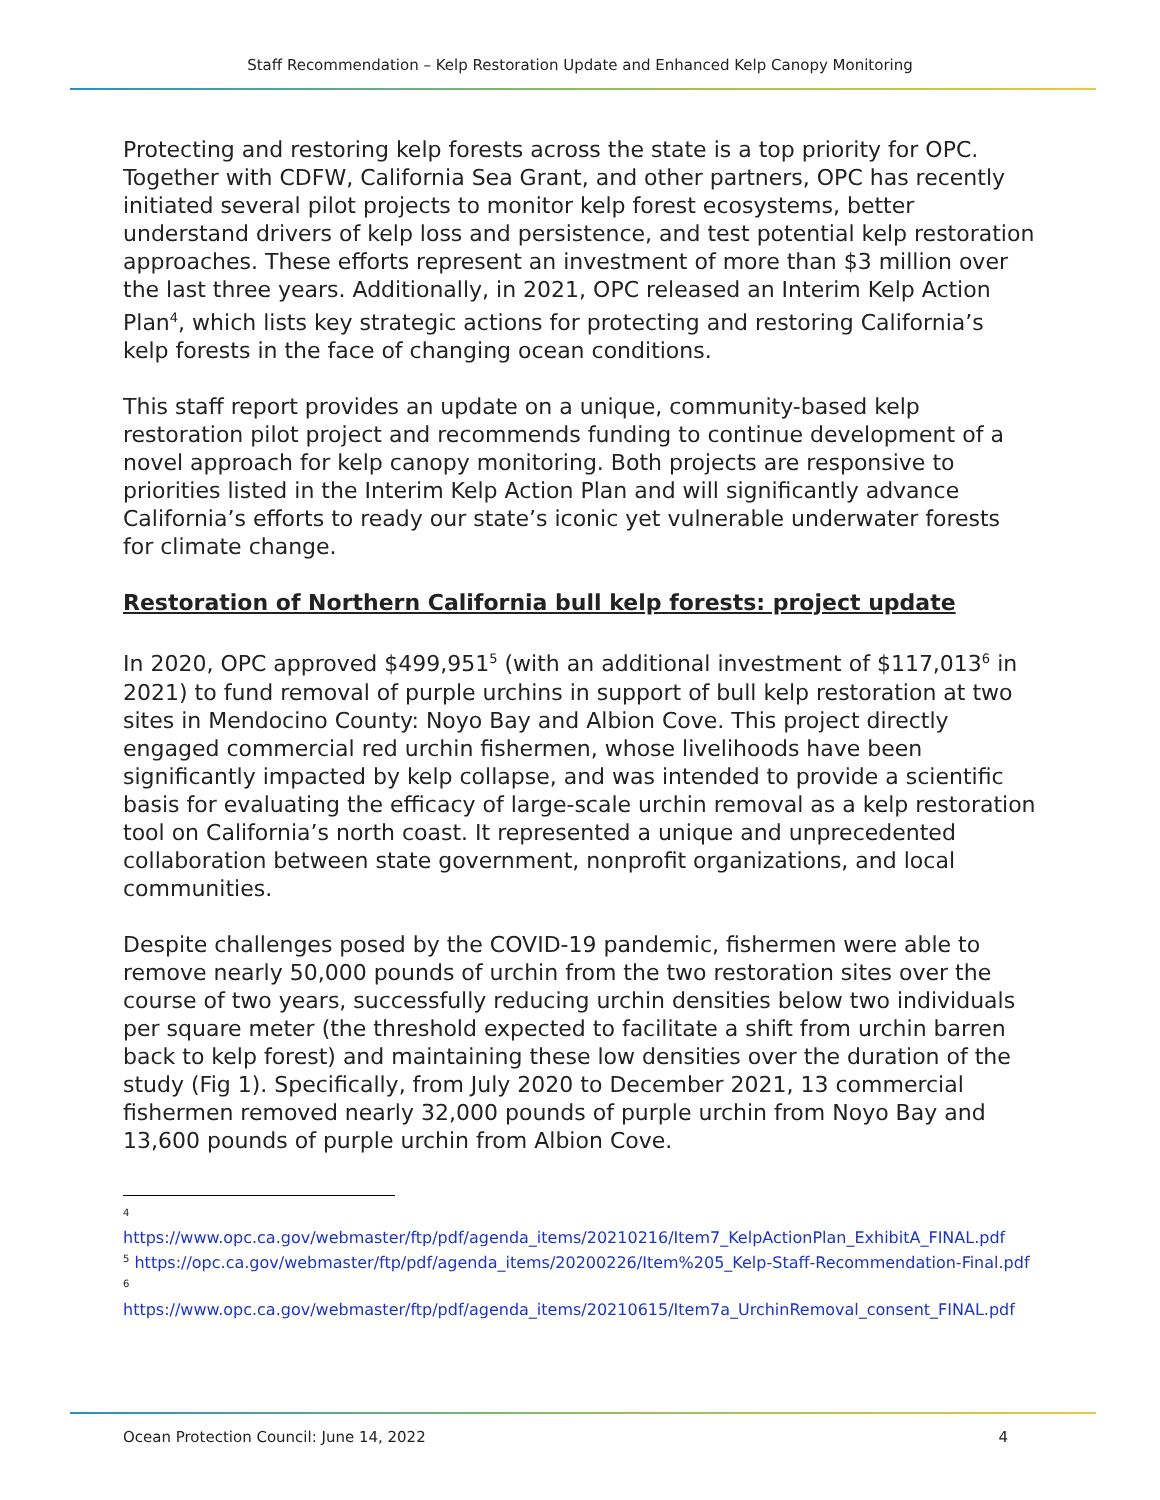Staff Recommendation – Kelp Restoration Update and Enhanced Kelp Canopy Monitoring
Protecting and restoring kelp forests across the state is a top priority for OPC. Together with CDFW, California Sea Grant, and other partners, OPC has recently initiated several pilot projects to monitor kelp forest ecosystems, better understand drivers of kelp loss and persistence, and test potential kelp restoration approaches. These efforts represent an investment of more than $3 million over the last three years. Additionally, in 2021, OPC released an Interim Kelp Action Plan<sup>4</sup>, which lists key strategic actions for protecting and restoring California’s kelp forests in the face of changing ocean conditions.
This staff report provides an update on a unique, community-based kelp restoration pilot project and recommends funding to continue development of a novel approach for kelp canopy monitoring. Both projects are responsive to priorities listed in the Interim Kelp Action Plan and will significantly advance California’s efforts to ready our state’s iconic yet vulnerable underwater forests for climate change.
Restoration of Northern California bull kelp forests: project update
In 2020, OPC approved $499,951<sup>5</sup> (with an additional investment of $117,013<sup>6</sup> in 2021) to fund removal of purple urchins in support of bull kelp restoration at two sites in Mendocino County: Noyo Bay and Albion Cove. This project directly engaged commercial red urchin fishermen, whose livelihoods have been significantly impacted by kelp collapse, and was intended to provide a scientific basis for evaluating the efficacy of large-scale urchin removal as a kelp restoration tool on California’s north coast. It represented a unique and unprecedented collaboration between state government, nonprofit organizations, and local communities.
Despite challenges posed by the COVID-19 pandemic, fishermen were able to remove nearly 50,000 pounds of urchin from the two restoration sites over the course of two years, successfully reducing urchin densities below two individuals per square meter (the threshold expected to facilitate a shift from urchin barren back to kelp forest) and maintaining these low densities over the duration of the study (Fig 1). Specifically, from July 2020 to December 2021, 13 commercial fishermen removed nearly 32,000 pounds of purple urchin from Noyo Bay and 13,600 pounds of purple urchin from Albion Cove.
<sup>4</sup>
https://www.opc.ca.gov/webmaster/ftp/pdf/agenda_items/20210216/Item7_KelpActionPlan_ExhibitA_FINAL.pdf
<sup>5</sup> https://opc.ca.gov/webmaster/ftp/pdf/agenda_items/20200226/Item%205_Kelp-Staff-Recommendation-Final.pdf
<sup>6</sup>
https://www.opc.ca.gov/webmaster/ftp/pdf/agenda_items/20210615/Item7a_UrchinRemoval_consent_FINAL.pdf
Ocean Protection Council: June 14, 2022 4